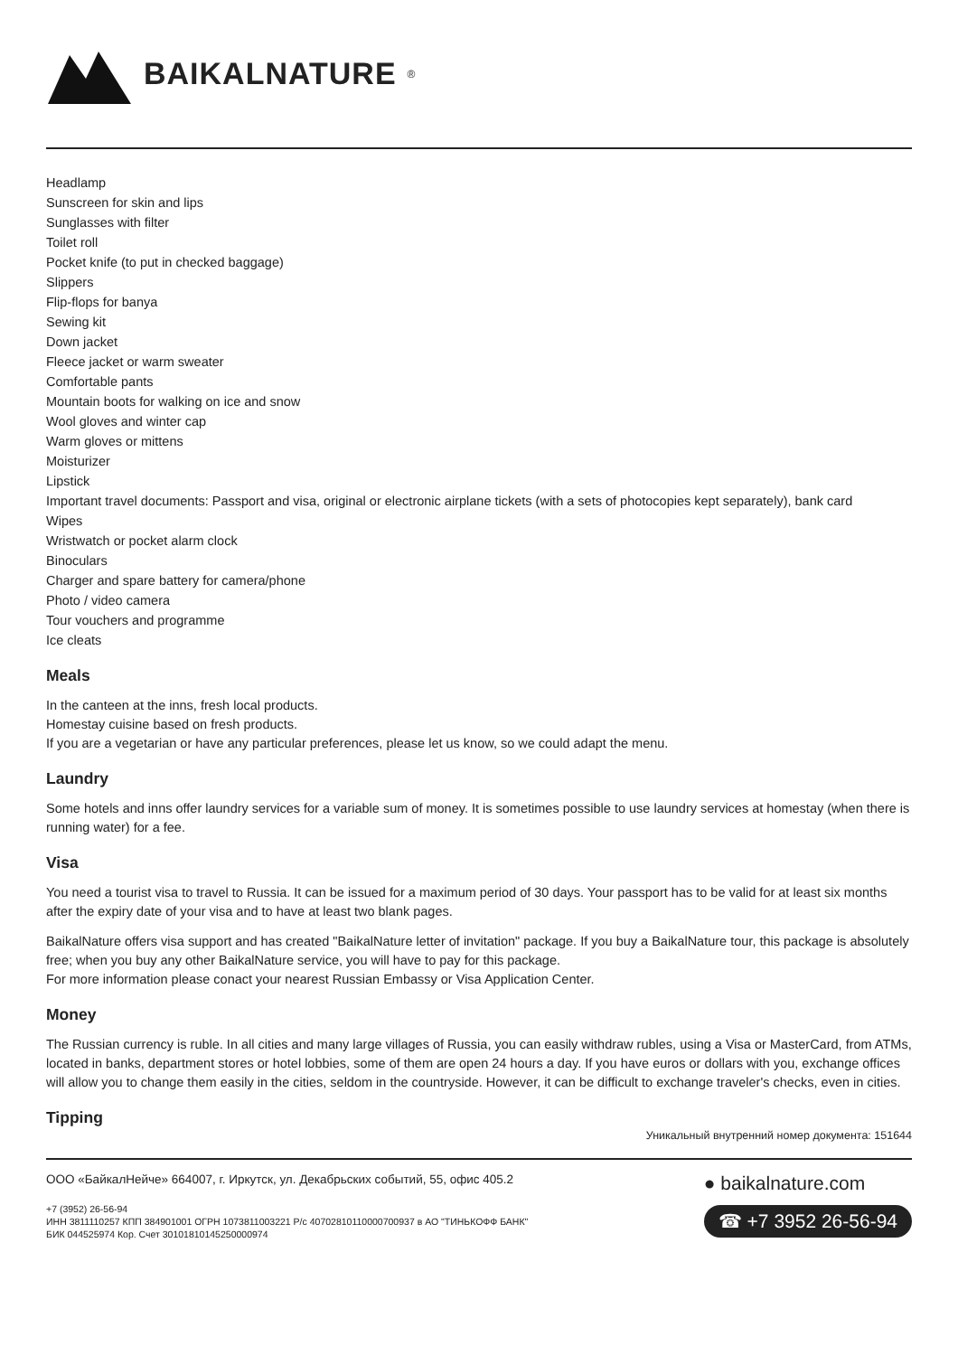BAIKALNATURE<sup>®</sup>
Headlamp
Sunscreen for skin and lips
Sunglasses with filter
Toilet roll
Pocket knife (to put in checked baggage)
Slippers
Flip-flops for banya
Sewing kit
Down jacket
Fleece jacket or warm sweater
Comfortable pants
Mountain boots for walking on ice and snow
Wool gloves and winter cap
Warm gloves or mittens
Moisturizer
Lipstick
Important travel documents: Passport and visa, original or electronic airplane tickets (with a sets of photocopies kept separately), bank card
Wipes
Wristwatch or pocket alarm clock
Binoculars
Charger and spare battery for camera/phone
Photo / video camera
Tour vouchers and programme
Ice cleats
Meals
In the canteen at the inns, fresh local products.
Homestay cuisine based on fresh products.
If you are a vegetarian or have any particular preferences, please let us know, so we could adapt the menu.
Laundry
Some hotels and inns offer laundry services for a variable sum of money. It is sometimes possible to use laundry services at homestay (when there is running water) for a fee.
Visa
You need a tourist visa to travel to Russia. It can be issued for a maximum period of 30 days. Your passport has to be valid for at least six months after the expiry date of your visa and to have at least two blank pages.
BaikalNature offers visa support and has created "BaikalNature letter of invitation" package. If you buy a BaikalNature tour, this package is absolutely free; when you buy any other BaikalNature service, you will have to pay for this package.
For more information please conact your nearest Russian Embassy or Visa Application Center.
Money
The Russian currency is ruble. In all cities and many large villages of Russia, you can easily withdraw rubles, using a Visa or MasterCard, from ATMs, located in banks, department stores or hotel lobbies, some of them are open 24 hours a day. If you have euros or dollars with you, exchange offices will allow you to change them easily in the cities, seldom in the countryside. However, it can be difficult to exchange traveler's checks, even in cities.
Tipping
Уникальный внутренний номер документа: 151644
ООО «БайкалНейче» 664007, г. Иркутск, ул. Декабрьских событий, 55, офис 405.2
+7 (3952) 26-56-94
ИНН 3811110257 КПП 384901001 ОГРН 1073811003221 Р/с 40702810110000700937 в АО "ТИНЬКОФФ БАНК"
БИК 044525974 Кор. Счет 30101810145250000974
● baikalnature.com
☎ +7 3952 26-56-94